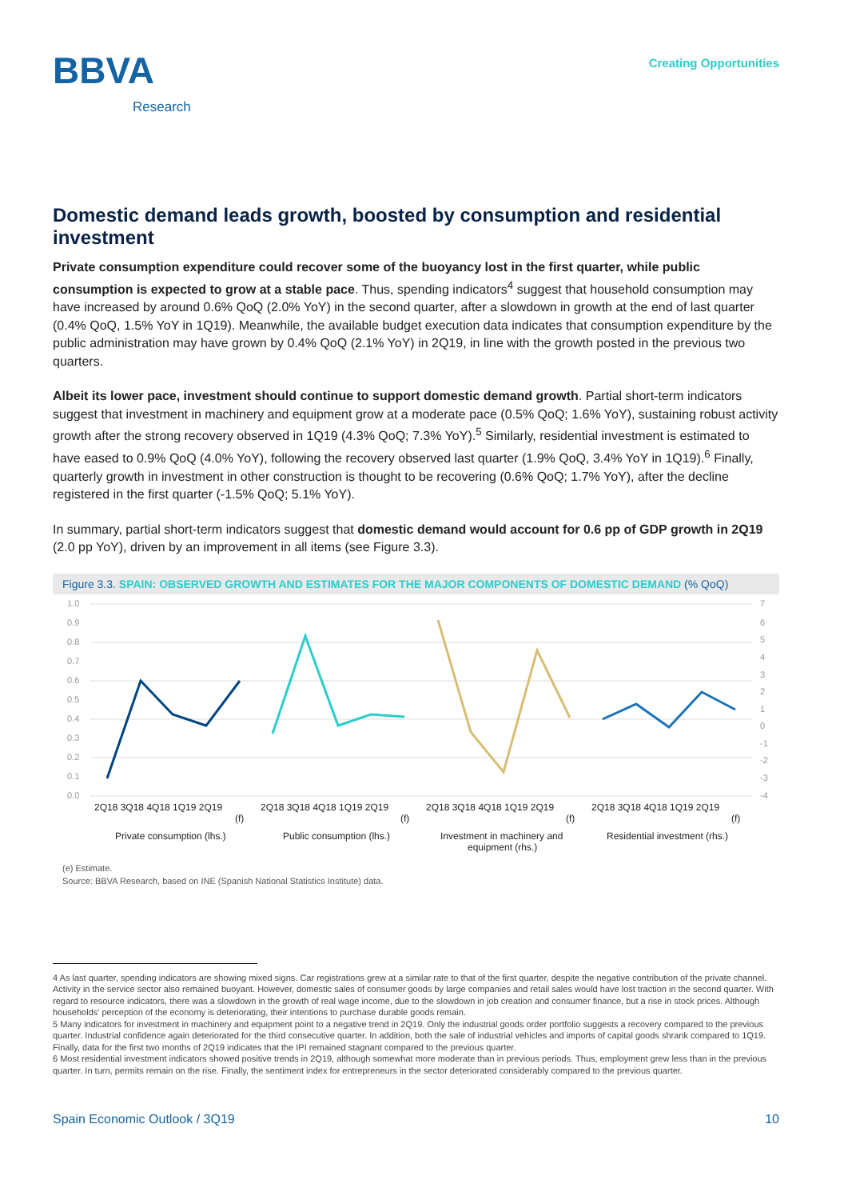BBVA
Research
Creating Opportunities
Domestic demand leads growth, boosted by consumption and residential investment
Private consumption expenditure could recover some of the buoyancy lost in the first quarter, while public consumption is expected to grow at a stable pace. Thus, spending indicators<sup>4</sup> suggest that household consumption may have increased by around 0.6% QoQ (2.0% YoY) in the second quarter, after a slowdown in growth at the end of last quarter (0.4% QoQ, 1.5% YoY in 1Q19). Meanwhile, the available budget execution data indicates that consumption expenditure by the public administration may have grown by 0.4% QoQ (2.1% YoY) in 2Q19, in line with the growth posted in the previous two quarters.
Albeit its lower pace, investment should continue to support domestic demand growth. Partial short-term indicators suggest that investment in machinery and equipment grow at a moderate pace (0.5% QoQ; 1.6% YoY), sustaining robust activity growth after the strong recovery observed in 1Q19 (4.3% QoQ; 7.3% YoY).<sup>5</sup> Similarly, residential investment is estimated to have eased to 0.9% QoQ (4.0% YoY), following the recovery observed last quarter (1.9% QoQ, 3.4% YoY in 1Q19).<sup>6</sup> Finally, quarterly growth in investment in other construction is thought to be recovering (0.6% QoQ; 1.7% YoY), after the decline registered in the first quarter (-1.5% QoQ; 5.1% YoY).
In summary, partial short-term indicators suggest that domestic demand would account for 0.6 pp of GDP growth in 2Q19 (2.0 pp YoY), driven by an improvement in all items (see Figure 3.3).
Figure 3.3. SPAIN: OBSERVED GROWTH AND ESTIMATES FOR THE MAJOR COMPONENTS OF DOMESTIC DEMAND (% QoQ)
1.0
0.9
0.8
0.7
0.6
0.5
0.4
0.3
0.2
0.1
0.0
7
6
5
4
3
2
1
0
-1
-2
-3
-4
2Q18 3Q18 4Q18 1Q19 2Q19
2Q18 3Q18 4Q18 1Q19 2Q19
2Q18 3Q18 4Q18 1Q19 2Q19
2Q18 3Q18 4Q18 1Q19 2Q19
(f)
(f)
(f)
(f)
Private consumption (lhs.)
Public consumption (lhs.)
Investment in machinery and
equipment (rhs.)
Residential investment (rhs.)
(e) Estimate.
Source: BBVA Research, based on INE (Spanish National Statistics Institute) data.
4 As last quarter, spending indicators are showing mixed signs. Car registrations grew at a similar rate to that of the first quarter, despite the negative contribution of the private channel. Activity in the service sector also remained buoyant. However, domestic sales of consumer goods by large companies and retail sales would have lost traction in the second quarter. With regard to resource indicators, there was a slowdown in the growth of real wage income, due to the slowdown in job creation and consumer finance, but a rise in stock prices. Although households' perception of the economy is deteriorating, their intentions to purchase durable goods remain.
5 Many indicators for investment in machinery and equipment point to a negative trend in 2Q19. Only the industrial goods order portfolio suggests a recovery compared to the previous quarter. Industrial confidence again deteriorated for the third consecutive quarter. In addition, both the sale of industrial vehicles and imports of capital goods shrank compared to 1Q19. Finally, data for the first two months of 2Q19 indicates that the IPI remained stagnant compared to the previous quarter.
6 Most residential investment indicators showed positive trends in 2Q19, although somewhat more moderate than in previous periods. Thus, employment grew less than in the previous quarter. In turn, permits remain on the rise. Finally, the sentiment index for entrepreneurs in the sector deteriorated considerably compared to the previous quarter.
Spain Economic Outlook / 3Q19 10